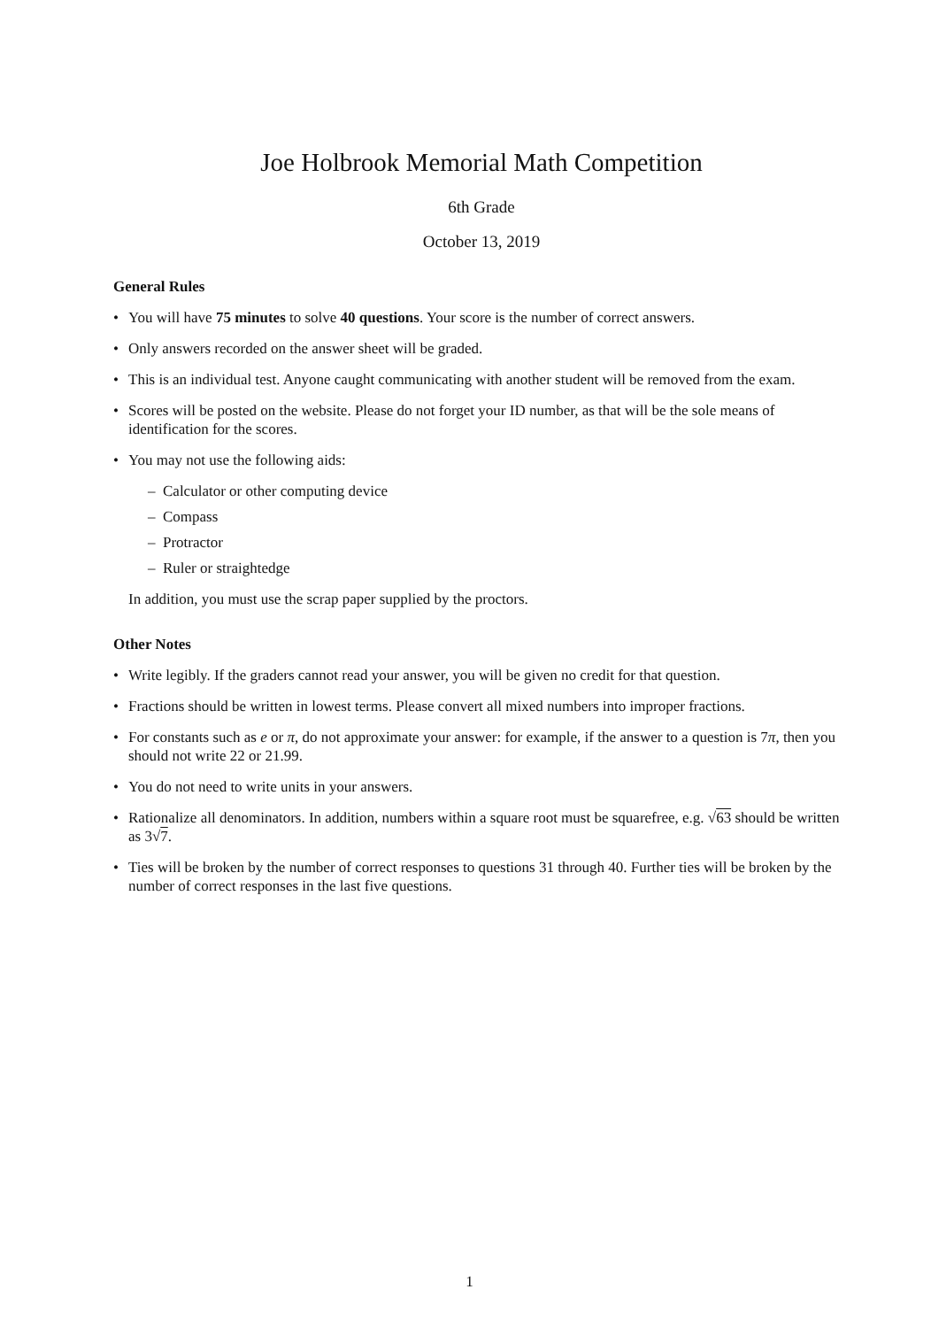Joe Holbrook Memorial Math Competition
6th Grade
October 13, 2019
General Rules
• You will have 75 minutes to solve 40 questions. Your score is the number of correct answers.
• Only answers recorded on the answer sheet will be graded.
• This is an individual test. Anyone caught communicating with another student will be removed from the exam.
• Scores will be posted on the website. Please do not forget your ID number, as that will be the sole means of identification for the scores.
• You may not use the following aids:
– Calculator or other computing device
– Compass
– Protractor
– Ruler or straightedge
In addition, you must use the scrap paper supplied by the proctors.
Other Notes
• Write legibly. If the graders cannot read your answer, you will be given no credit for that question.
• Fractions should be written in lowest terms. Please convert all mixed numbers into improper fractions.
• For constants such as e or π, do not approximate your answer: for example, if the answer to a question is 7π, then you should not write 22 or 21.99.
• You do not need to write units in your answers.
• Rationalize all denominators. In addition, numbers within a square root must be squarefree, e.g. √63 should be written as 3√7.
• Ties will be broken by the number of correct responses to questions 31 through 40. Further ties will be broken by the number of correct responses in the last five questions.
1